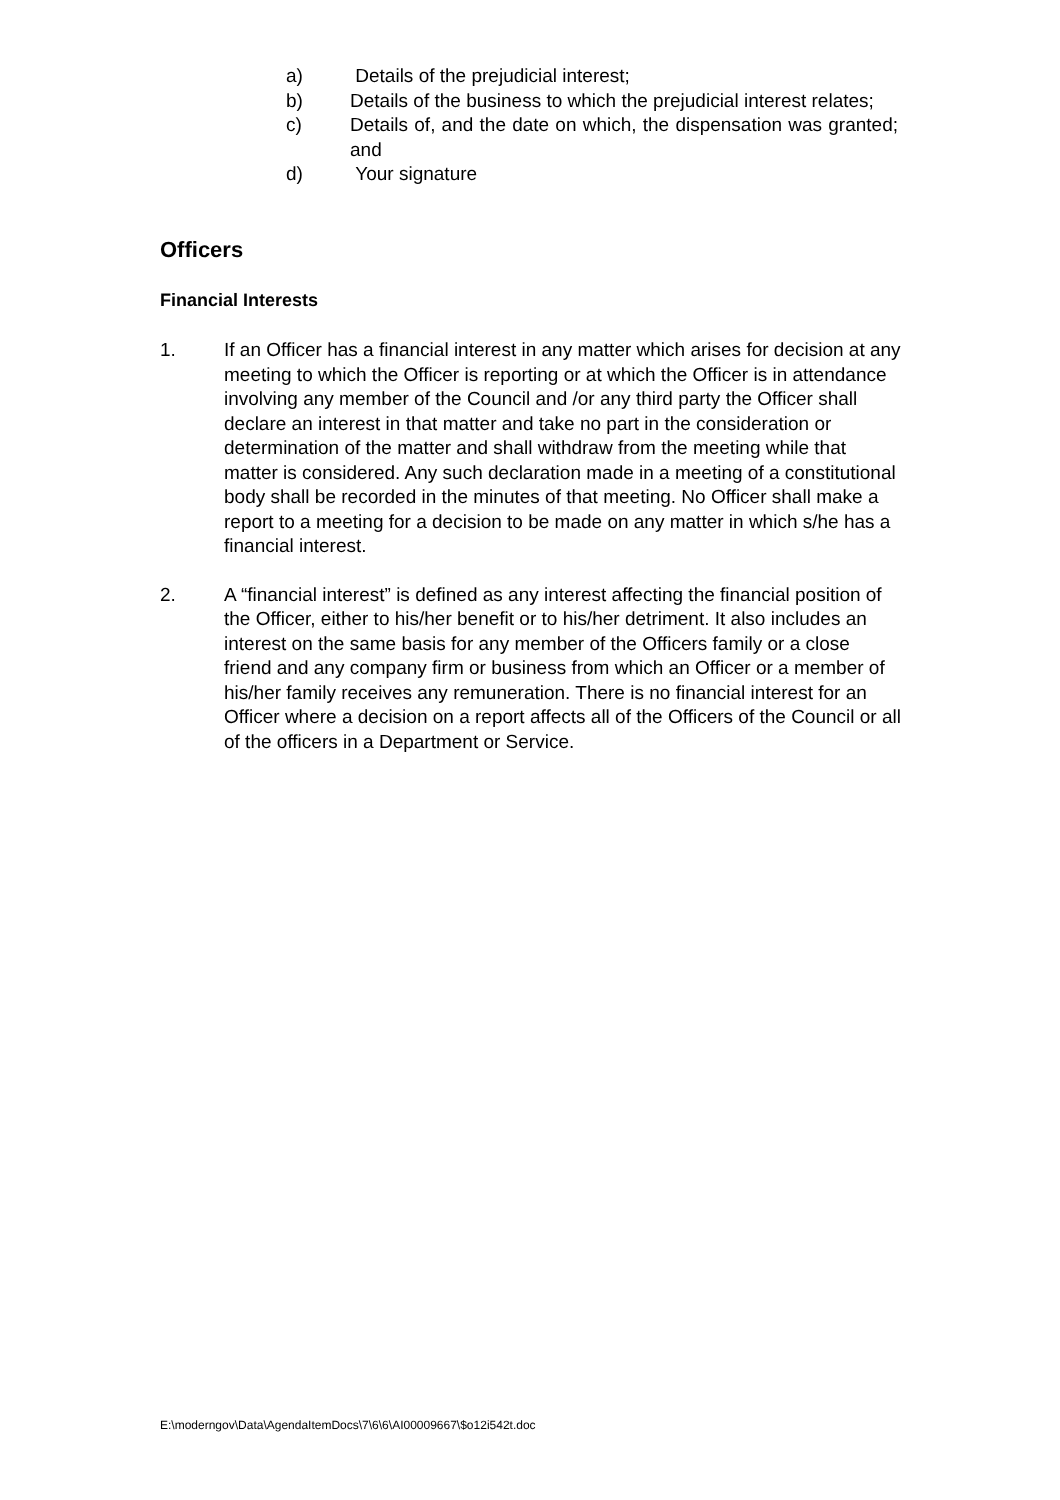a) Details of the prejudicial interest;
b) Details of the business to which the prejudicial interest relates;
c) Details of, and the date on which, the dispensation was granted; and
d) Your signature
Officers
Financial Interests
1. If an Officer has a financial interest in any matter which arises for decision at any meeting to which the Officer is reporting or at which the Officer is in attendance involving any member of the Council and /or any third party the Officer shall declare an interest in that matter and take no part in the consideration or determination of the matter and shall withdraw from the meeting while that matter is considered. Any such declaration made in a meeting of a constitutional body shall be recorded in the minutes of that meeting. No Officer shall make a report to a meeting for a decision to be made on any matter in which s/he has a financial interest.
2. A “financial interest” is defined as any interest affecting the financial position of the Officer, either to his/her benefit or to his/her detriment. It also includes an interest on the same basis for any member of the Officers family or a close friend and any company firm or business from which an Officer or a member of his/her family receives any remuneration. There is no financial interest for an Officer where a decision on a report affects all of the Officers of the Council or all of the officers in a Department or Service.
E:\moderngov\Data\AgendaItemDocs\7\6\6\AI00009667\$o12i542t.doc